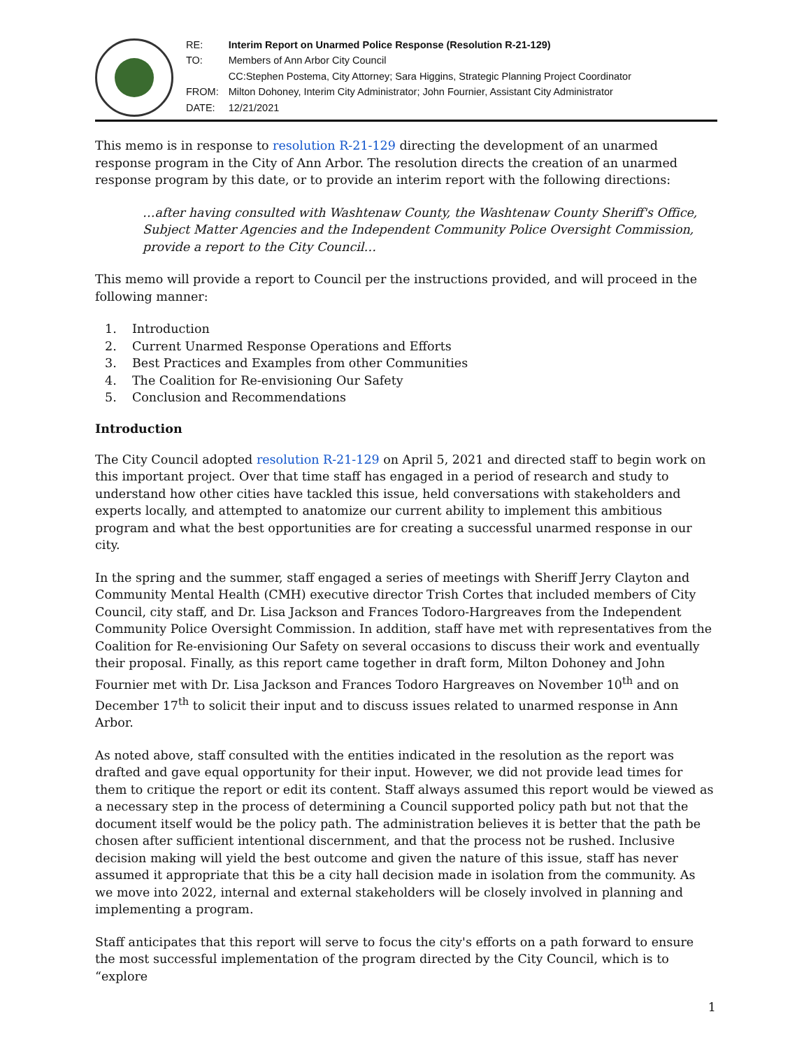| RE: | Interim Report on Unarmed Police Response (Resolution R-21-129) |
| TO: | Members of Ann Arbor City Council |
| | CC:Stephen Postema, City Attorney; Sara Higgins, Strategic Planning Project Coordinator |
| FROM: | Milton Dohoney, Interim City Administrator; John Fournier, Assistant City Administrator |
| DATE: | 12/21/2021 |
This memo is in response to resolution R-21-129 directing the development of an unarmed response program in the City of Ann Arbor. The resolution directs the creation of an unarmed response program by this date, or to provide an interim report with the following directions:
…after having consulted with Washtenaw County, the Washtenaw County Sheriff's Office, Subject Matter Agencies and the Independent Community Police Oversight Commission, provide a report to the City Council…
This memo will provide a report to Council per the instructions provided, and will proceed in the following manner:
1. Introduction
2. Current Unarmed Response Operations and Efforts
3. Best Practices and Examples from other Communities
4. The Coalition for Re-envisioning Our Safety
5. Conclusion and Recommendations
Introduction
The City Council adopted resolution R-21-129 on April 5, 2021 and directed staff to begin work on this important project. Over that time staff has engaged in a period of research and study to understand how other cities have tackled this issue, held conversations with stakeholders and experts locally, and attempted to anatomize our current ability to implement this ambitious program and what the best opportunities are for creating a successful unarmed response in our city.
In the spring and the summer, staff engaged a series of meetings with Sheriff Jerry Clayton and Community Mental Health (CMH) executive director Trish Cortes that included members of City Council, city staff, and Dr. Lisa Jackson and Frances Todoro-Hargreaves from the Independent Community Police Oversight Commission. In addition, staff have met with representatives from the Coalition for Re-envisioning Our Safety on several occasions to discuss their work and eventually their proposal. Finally, as this report came together in draft form, Milton Dohoney and John Fournier met with Dr. Lisa Jackson and Frances Todoro Hargreaves on November 10<sup>th</sup> and on December 17<sup>th</sup> to solicit their input and to discuss issues related to unarmed response in Ann Arbor.
As noted above, staff consulted with the entities indicated in the resolution as the report was drafted and gave equal opportunity for their input. However, we did not provide lead times for them to critique the report or edit its content. Staff always assumed this report would be viewed as a necessary step in the process of determining a Council supported policy path but not that the document itself would be the policy path. The administration believes it is better that the path be chosen after sufficient intentional discernment, and that the process not be rushed. Inclusive decision making will yield the best outcome and given the nature of this issue, staff has never assumed it appropriate that this be a city hall decision made in isolation from the community. As we move into 2022, internal and external stakeholders will be closely involved in planning and implementing a program.
Staff anticipates that this report will serve to focus the city's efforts on a path forward to ensure the most successful implementation of the program directed by the City Council, which is to “explore
1